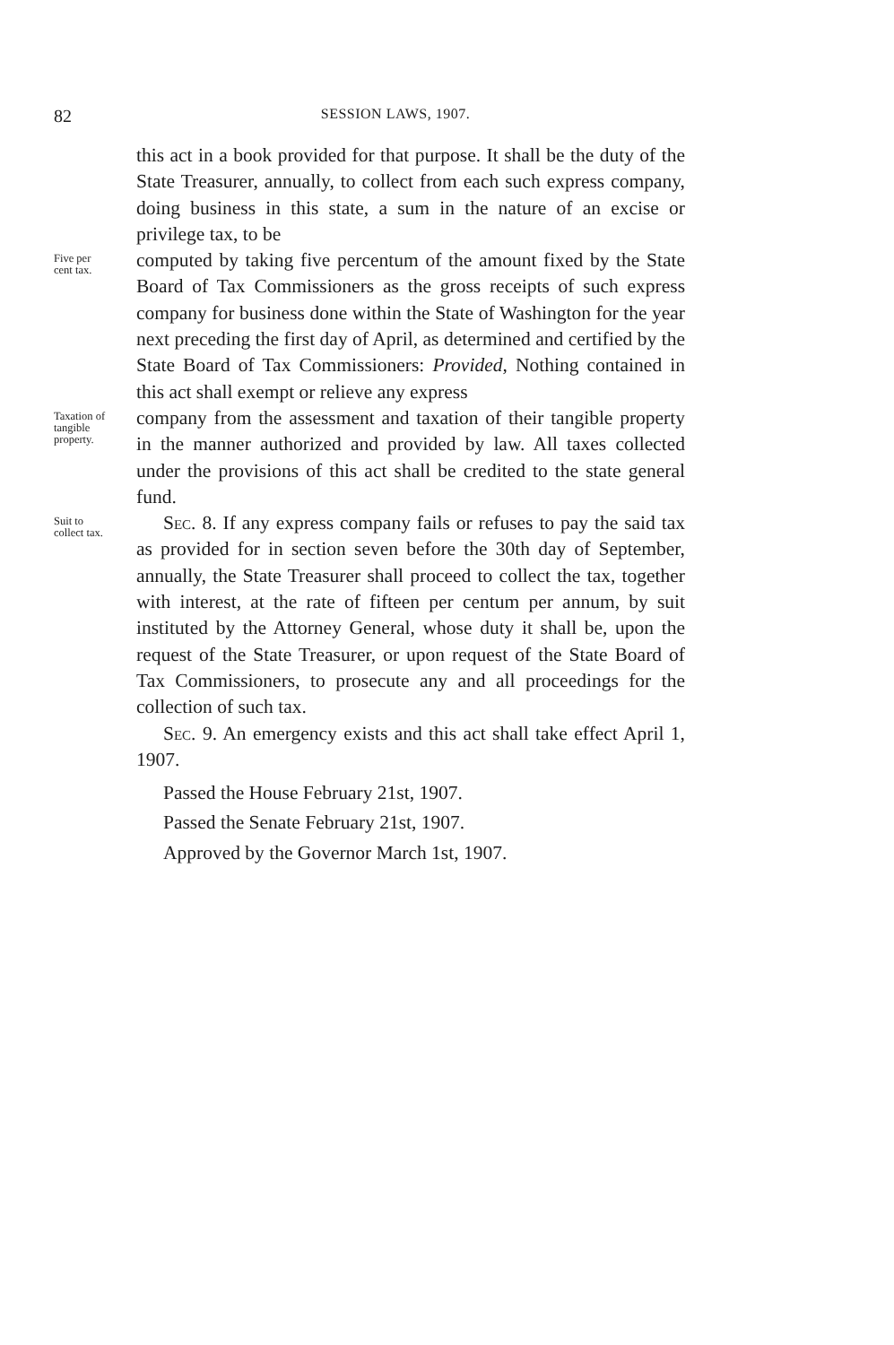82 SESSION LAWS, 1907.
this act in a book provided for that purpose. It shall be the duty of the State Treasurer, annually, to collect from each such express company, doing business in this state, a sum in the nature of an excise or privilege tax, to be
Five per
cent tax.
computed by taking five percentum of the amount fixed by the State Board of Tax Commissioners as the gross receipts of such express company for business done within the State of Washington for the year next preceding the first day of April, as determined and certified by the State Board of Tax Commissioners: Provided, Nothing contained in this act shall exempt or relieve any express
Taxation of
tangible
property.
company from the assessment and taxation of their tangible property in the manner authorized and provided by law. All taxes collected under the provisions of this act shall be credited to the state general fund.
Suit to
collect tax.
Sec. 8. If any express company fails or refuses to pay the said tax as provided for in section seven before the 30th day of September, annually, the State Treasurer shall proceed to collect the tax, together with interest, at the rate of fifteen per centum per annum, by suit instituted by the Attorney General, whose duty it shall be, upon the request of the State Treasurer, or upon request of the State Board of Tax Commissioners, to prosecute any and all proceedings for the collection of such tax.
Sec. 9. An emergency exists and this act shall take effect April 1, 1907.
Passed the House February 21st, 1907.
Passed the Senate February 21st, 1907.
Approved by the Governor March 1st, 1907.